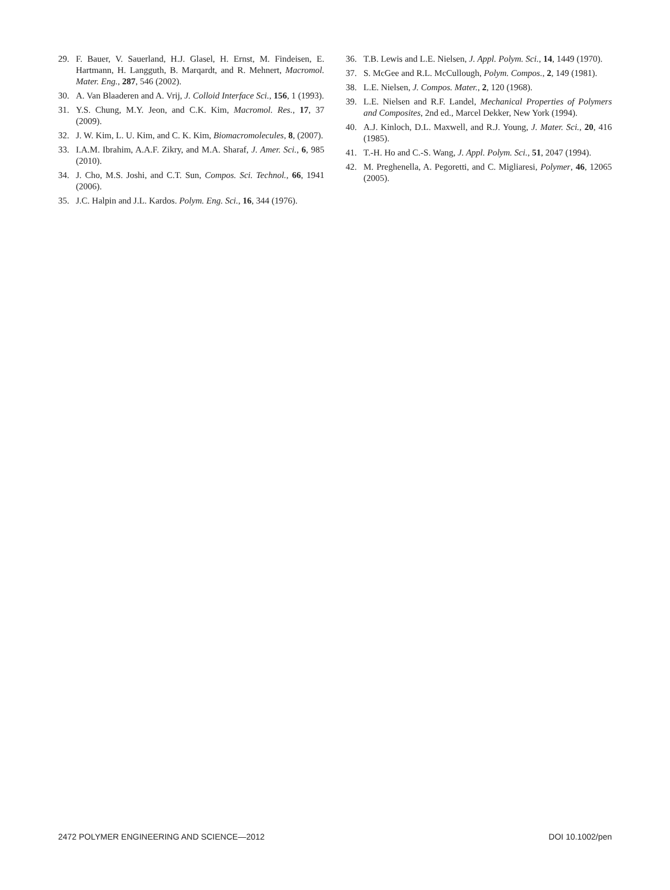29. F. Bauer, V. Sauerland, H.J. Glasel, H. Ernst, M. Findeisen, E. Hartmann, H. Langguth, B. Marqardt, and R. Mehnert, Macromol. Mater. Eng., 287, 546 (2002).
30. A. Van Blaaderen and A. Vrij, J. Colloid Interface Sci., 156, 1 (1993).
31. Y.S. Chung, M.Y. Jeon, and C.K. Kim, Macromol. Res., 17, 37 (2009).
32. J. W. Kim, L. U. Kim, and C. K. Kim, Biomacromolecules, 8, (2007).
33. I.A.M. Ibrahim, A.A.F. Zikry, and M.A. Sharaf, J. Amer. Sci., 6, 985 (2010).
34. J. Cho, M.S. Joshi, and C.T. Sun, Compos. Sci. Technol., 66, 1941 (2006).
35. J.C. Halpin and J.L. Kardos. Polym. Eng. Sci., 16, 344 (1976).
36. T.B. Lewis and L.E. Nielsen, J. Appl. Polym. Sci., 14, 1449 (1970).
37. S. McGee and R.L. McCullough, Polym. Compos., 2, 149 (1981).
38. L.E. Nielsen, J. Compos. Mater., 2, 120 (1968).
39. L.E. Nielsen and R.F. Landel, Mechanical Properties of Polymers and Composites, 2nd ed., Marcel Dekker, New York (1994).
40. A.J. Kinloch, D.L. Maxwell, and R.J. Young, J. Mater. Sci., 20, 416 (1985).
41. T.-H. Ho and C.-S. Wang, J. Appl. Polym. Sci., 51, 2047 (1994).
42. M. Preghenella, A. Pegoretti, and C. Migliaresi, Polymer, 46, 12065 (2005).
2472 POLYMER ENGINEERING AND SCIENCE—2012 DOI 10.1002/pen